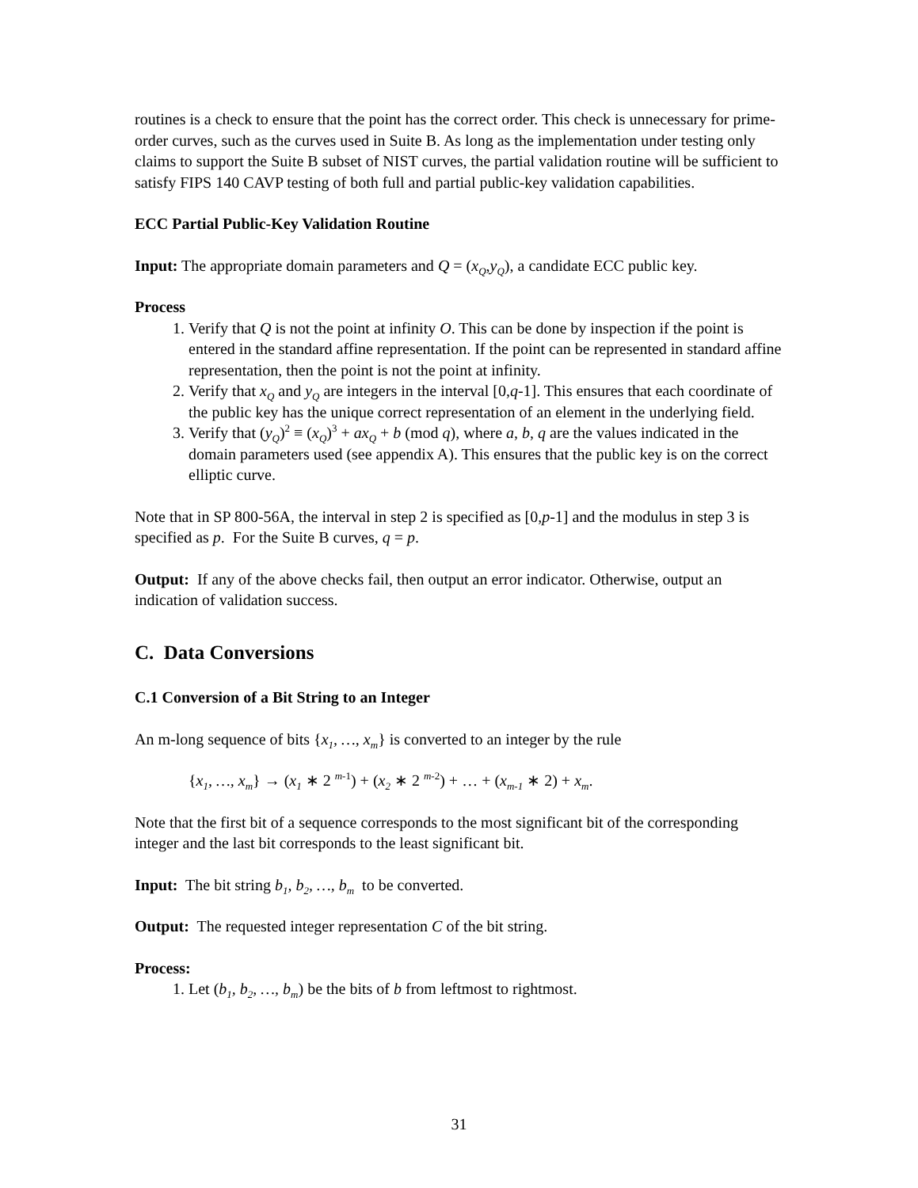routines is a check to ensure that the point has the correct order. This check is unnecessary for prime-order curves, such as the curves used in Suite B. As long as the implementation under testing only claims to support the Suite B subset of NIST curves, the partial validation routine will be sufficient to satisfy FIPS 140 CAVP testing of both full and partial public-key validation capabilities.
ECC Partial Public-Key Validation Routine
Input: The appropriate domain parameters and Q = (x<sub>Q</sub>,y<sub>Q</sub>), a candidate ECC public key.
Process
1. Verify that Q is not the point at infinity O. This can be done by inspection if the point is entered in the standard affine representation. If the point can be represented in standard affine representation, then the point is not the point at infinity.
2. Verify that x<sub>Q</sub> and y<sub>Q</sub> are integers in the interval [0,q-1]. This ensures that each coordinate of the public key has the unique correct representation of an element in the underlying field.
3. Verify that (y<sub>Q</sub>)<sup>2</sup> ≡ (x<sub>Q</sub>)<sup>3</sup> + ax<sub>Q</sub> + b (mod q), where a, b, q are the values indicated in the domain parameters used (see appendix A). This ensures that the public key is on the correct elliptic curve.
Note that in SP 800-56A, the interval in step 2 is specified as [0,p-1] and the modulus in step 3 is specified as p. For the Suite B curves, q = p.
Output: If any of the above checks fail, then output an error indicator. Otherwise, output an indication of validation success.
C. Data Conversions
C.1 Conversion of a Bit String to an Integer
An m-long sequence of bits {x<sub>1</sub>, …, x<sub>m</sub>} is converted to an integer by the rule
{x<sub>1</sub>, …, x<sub>m</sub>} → (x<sub>1</sub> ∗ 2 <sup>m-1</sup>) + (x<sub>2</sub> ∗ 2 <sup>m-2</sup>) + … + (x<sub>m-1</sub> ∗ 2) + x<sub>m</sub>.
Note that the first bit of a sequence corresponds to the most significant bit of the corresponding integer and the last bit corresponds to the least significant bit.
Input: The bit string b<sub>1</sub>, b<sub>2</sub>, …, b<sub>m</sub> to be converted.
Output: The requested integer representation C of the bit string.
Process:
1. Let (b<sub>1</sub>, b<sub>2</sub>, …, b<sub>m</sub>) be the bits of b from leftmost to rightmost.
31